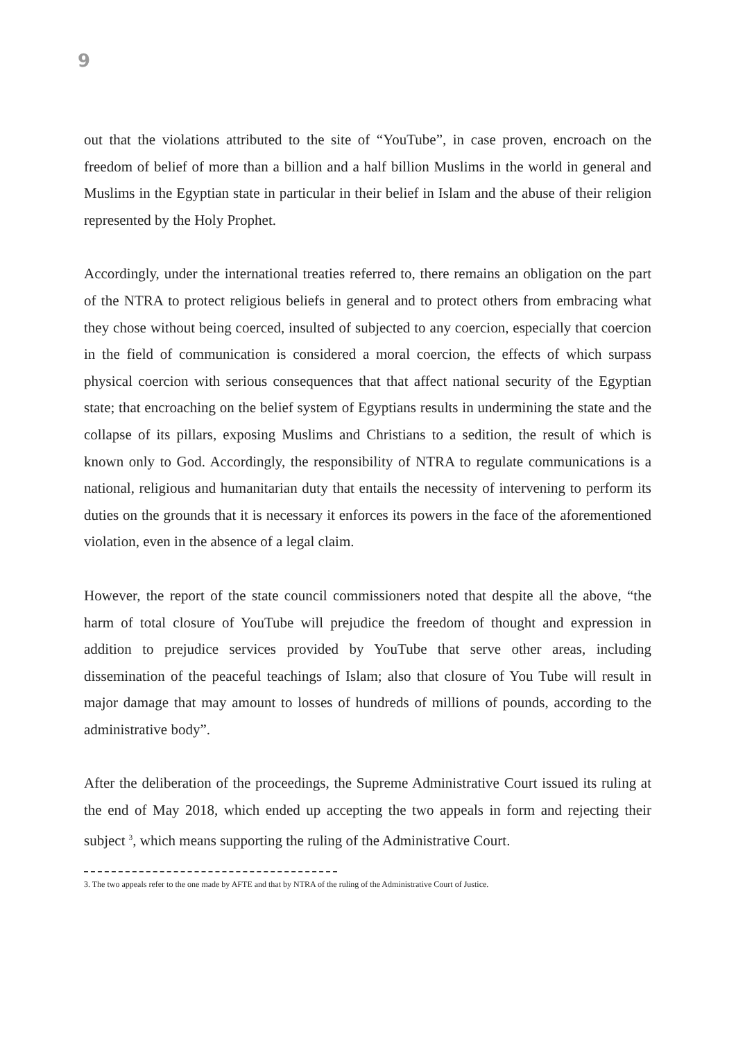9
out that the violations attributed to the site of “YouTube”, in case proven, encroach on the freedom of belief of more than a billion and a half billion Muslims in the world in general and Muslims in the Egyptian state in particular in their belief in Islam and the abuse of their religion represented by the Holy Prophet.
Accordingly, under the international treaties referred to, there remains an obligation on the part of the NTRA to protect religious beliefs in general and to protect others from embracing what they chose without being coerced, insulted of subjected to any coercion, especially that coercion in the field of communication is considered a moral coercion, the effects of which surpass physical coercion with serious consequences that that affect national security of the Egyptian state; that encroaching on the belief system of Egyptians results in undermining the state and the collapse of its pillars, exposing Muslims and Christians to a sedition, the result of which is known only to God. Accordingly, the responsibility of NTRA to regulate communications is a national, religious and humanitarian duty that entails the necessity of intervening to perform its duties on the grounds that it is necessary it enforces its powers in the face of the aforementioned violation, even in the absence of a legal claim.
However, the report of the state council commissioners noted that despite all the above, “the harm of total closure of YouTube will prejudice the freedom of thought and expression in addition to prejudice services provided by YouTube that serve other areas, including dissemination of the peaceful teachings of Islam; also that closure of You Tube will result in major damage that may amount to losses of hundreds of millions of pounds, according to the administrative body”.
After the deliberation of the proceedings, the Supreme Administrative Court issued its ruling at the end of May 2018, which ended up accepting the two appeals in form and rejecting their subject <sup>3</sup>, which means supporting the ruling of the Administrative Court.
3. The two appeals refer to the one made by AFTE and that by NTRA of the ruling of the Administrative Court of Justice.